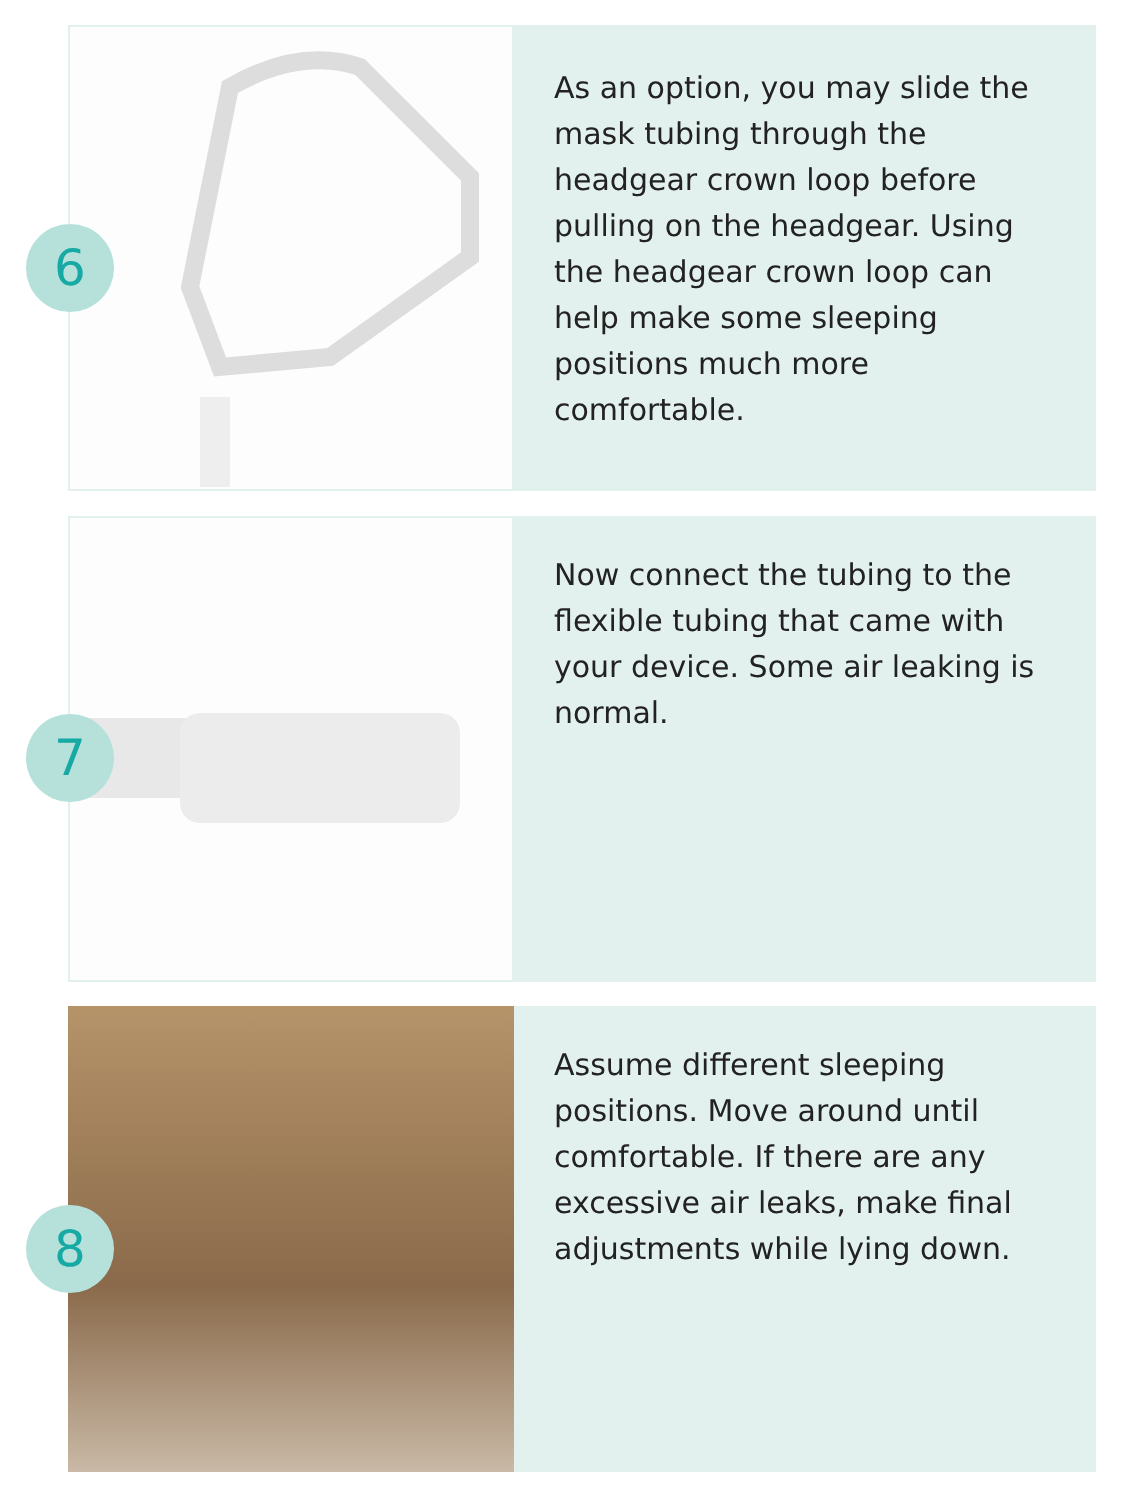As an option, you may slide the mask tubing through the headgear crown loop before pulling on the headgear. Using the headgear crown loop can help make some sleeping positions much more comfortable.
6
Now connect the tubing to the flexible tubing that came with your device. Some air leaking is normal.
7
Assume different sleeping positions. Move around until comfortable. If there are any excessive air leaks, make final adjustments while lying down.
8